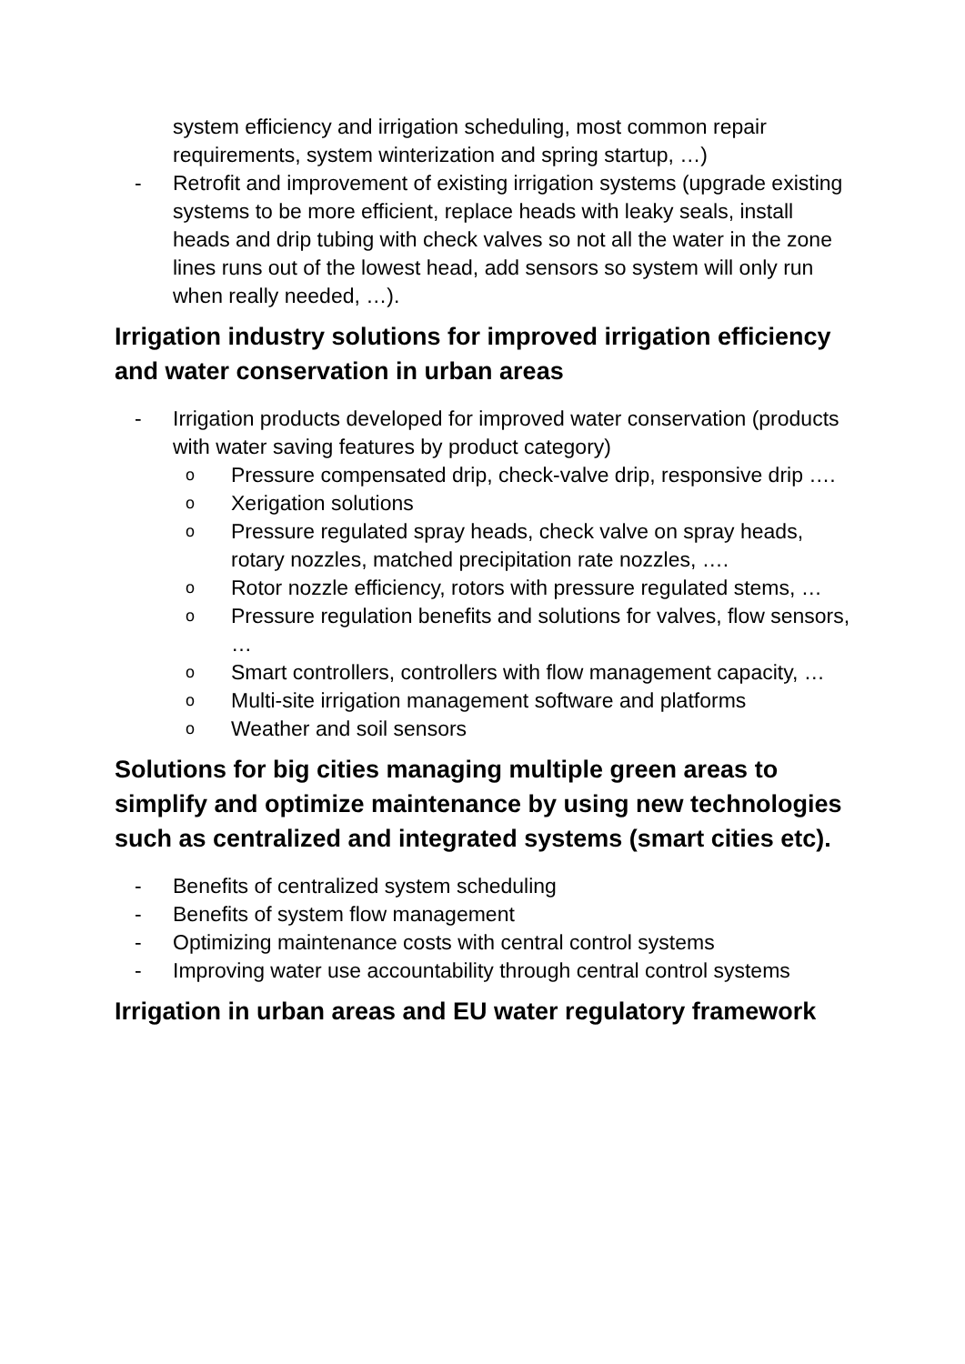system efficiency and irrigation scheduling, most common repair requirements, system winterization and spring startup, …)
- Retrofit and improvement of existing irrigation systems (upgrade existing systems to be more efficient, replace heads with leaky seals, install heads and drip tubing with check valves so not all the water in the zone lines runs out of the lowest head, add sensors so system will only run when really needed, …).
Irrigation industry solutions for improved irrigation efficiency and water conservation in urban areas
- Irrigation products developed for improved water conservation (products with water saving features by product category)
o Pressure compensated drip, check-valve drip, responsive drip ….
o Xerigation solutions
o Pressure regulated spray heads, check valve on spray heads, rotary nozzles, matched precipitation rate nozzles, ….
o Rotor nozzle efficiency, rotors with pressure regulated stems, …
o Pressure regulation benefits and solutions for valves, flow sensors, …
o Smart controllers, controllers with flow management capacity, …
o Multi-site irrigation management software and platforms
o Weather and soil sensors
Solutions for big cities managing multiple green areas to simplify and optimize maintenance by using new technologies such as centralized and integrated systems (smart cities etc).
- Benefits of centralized system scheduling
- Benefits of system flow management
- Optimizing maintenance costs with central control systems
- Improving water use accountability through central control systems
Irrigation in urban areas and EU water regulatory framework